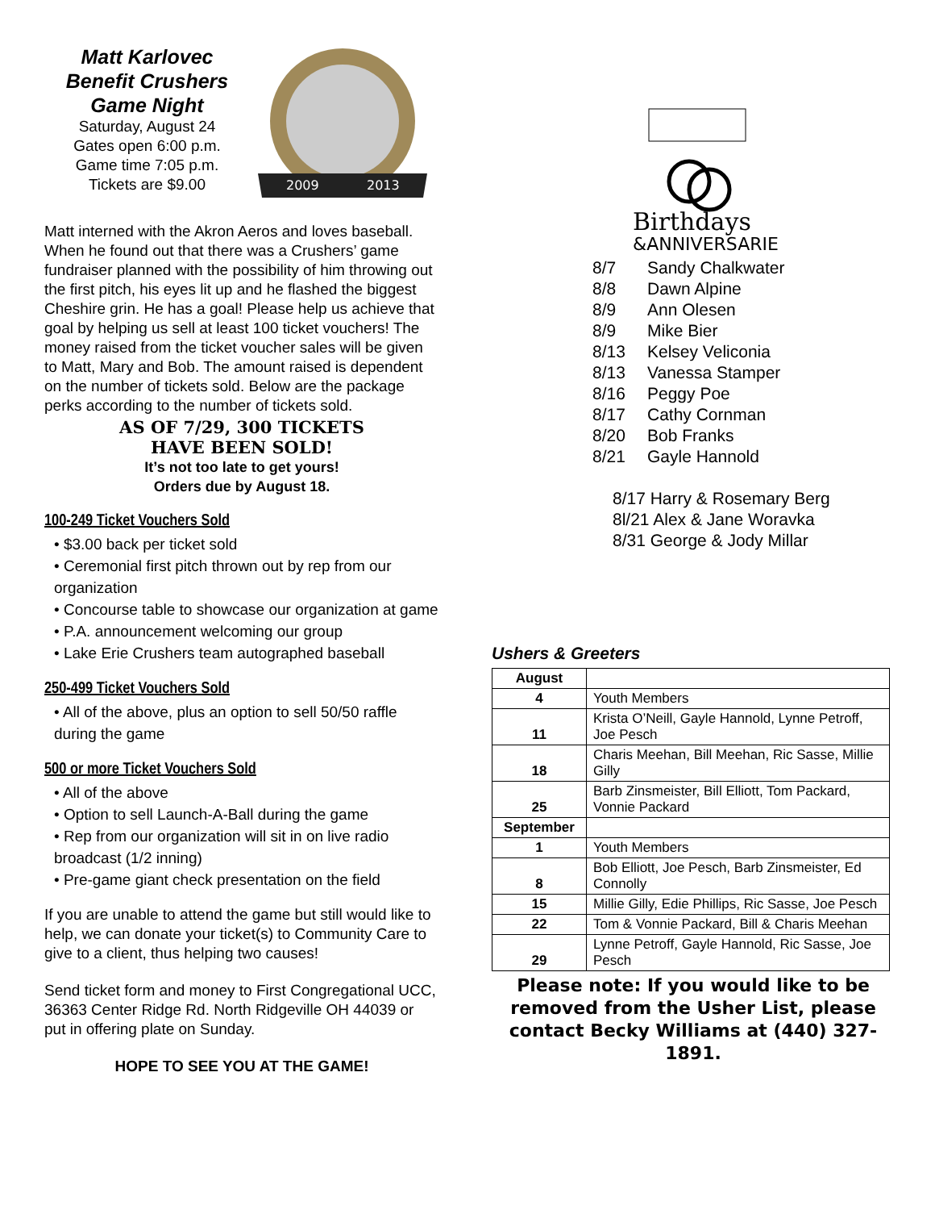Matt Karlovec Benefit Crushers Game Night
Saturday, August 24
Gates open 6:00 p.m.
Game time 7:05 p.m.
Tickets are $9.00
2009
2013
Matt interned with the Akron Aeros and loves baseball. When he found out that there was a Crushers’ game fundraiser planned with the possibility of him throwing out the first pitch, his eyes lit up and he flashed the biggest Cheshire grin. He has a goal! Please help us achieve that goal by helping us sell at least 100 ticket vouchers! The money raised from the ticket voucher sales will be given to Matt, Mary and Bob. The amount raised is dependent on the number of tickets sold. Below are the package perks according to the number of tickets sold.
AS OF 7/29, 300 TICKETS
HAVE BEEN SOLD!
It’s not too late to get yours!
Orders due by August 18.
100-249 Ticket Vouchers Sold
• $3.00 back per ticket sold
• Ceremonial first pitch thrown out by rep from our organization
• Concourse table to showcase our organization at game
• P.A. announcement welcoming our group
• Lake Erie Crushers team autographed baseball
250-499 Ticket Vouchers Sold
• All of the above, plus an option to sell 50/50 raffle during the game
500 or more Ticket Vouchers Sold
• All of the above
• Option to sell Launch-A-Ball during the game
• Rep from our organization will sit in on live radio broadcast (1/2 inning)
• Pre-game giant check presentation on the field
If you are unable to attend the game but still would like to help, we can donate your ticket(s) to Community Care to give to a client, thus helping two causes!
Send ticket form and money to First Congregational UCC, 36363 Center Ridge Rd. North Ridgeville OH 44039 or put in offering plate on Sunday.
HOPE TO SEE YOU AT THE GAME!
Birthdays
&ANNIVERSARIES
8/7 Sandy Chalkwater
8/8 Dawn Alpine
8/9 Ann Olesen
8/9 Mike Bier
8/13 Kelsey Veliconia
8/13 Vanessa Stamper
8/16 Peggy Poe
8/17 Cathy Cornman
8/20 Bob Franks
8/21 Gayle Hannold
8/17 Harry & Rosemary Berg
8l/21 Alex & Jane Woravka
8/31 George & Jody Millar
Ushers & Greeters
| August | |
| 4 | Youth Members |
| 11 | Krista O’Neill, Gayle Hannold, Lynne Petroff, Joe Pesch |
| 18 | Charis Meehan, Bill Meehan, Ric Sasse, Millie Gilly |
| 25 | Barb Zinsmeister, Bill Elliott, Tom Packard, Vonnie Packard |
| September | |
| 1 | Youth Members |
| 8 | Bob Elliott, Joe Pesch, Barb Zinsmeister, Ed Connolly |
| 15 | Millie Gilly, Edie Phillips, Ric Sasse, Joe Pesch |
| 22 | Tom & Vonnie Packard, Bill & Charis Meehan |
| 29 | Lynne Petroff, Gayle Hannold, Ric Sasse, Joe Pesch |
Please note: If you would like to be removed from the Usher List, please contact Becky Williams at (440) 327-1891.